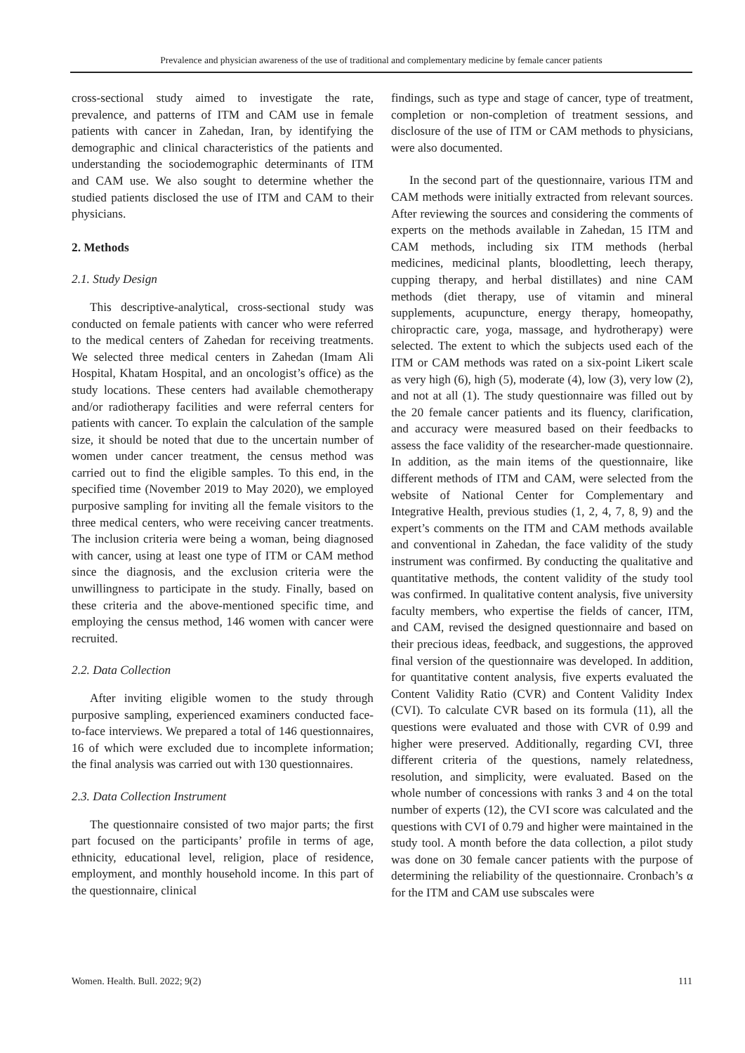Prevalence and physician awareness of the use of traditional and complementary medicine by female cancer patients
cross-sectional study aimed to investigate the rate, prevalence, and patterns of ITM and CAM use in female patients with cancer in Zahedan, Iran, by identifying the demographic and clinical characteristics of the patients and understanding the sociodemographic determinants of ITM and CAM use. We also sought to determine whether the studied patients disclosed the use of ITM and CAM to their physicians.
2. Methods
2.1. Study Design
This descriptive-analytical, cross-sectional study was conducted on female patients with cancer who were referred to the medical centers of Zahedan for receiving treatments. We selected three medical centers in Zahedan (Imam Ali Hospital, Khatam Hospital, and an oncologist’s office) as the study locations. These centers had available chemotherapy and/or radiotherapy facilities and were referral centers for patients with cancer. To explain the calculation of the sample size, it should be noted that due to the uncertain number of women under cancer treatment, the census method was carried out to find the eligible samples. To this end, in the specified time (November 2019 to May 2020), we employed purposive sampling for inviting all the female visitors to the three medical centers, who were receiving cancer treatments. The inclusion criteria were being a woman, being diagnosed with cancer, using at least one type of ITM or CAM method since the diagnosis, and the exclusion criteria were the unwillingness to participate in the study. Finally, based on these criteria and the above-mentioned specific time, and employing the census method, 146 women with cancer were recruited.
2.2. Data Collection
After inviting eligible women to the study through purposive sampling, experienced examiners conducted face-to-face interviews. We prepared a total of 146 questionnaires, 16 of which were excluded due to incomplete information; the final analysis was carried out with 130 questionnaires.
2.3. Data Collection Instrument
The questionnaire consisted of two major parts; the first part focused on the participants’ profile in terms of age, ethnicity, educational level, religion, place of residence, employment, and monthly household income. In this part of the questionnaire, clinical
findings, such as type and stage of cancer, type of treatment, completion or non-completion of treatment sessions, and disclosure of the use of ITM or CAM methods to physicians, were also documented.
In the second part of the questionnaire, various ITM and CAM methods were initially extracted from relevant sources. After reviewing the sources and considering the comments of experts on the methods available in Zahedan, 15 ITM and CAM methods, including six ITM methods (herbal medicines, medicinal plants, bloodletting, leech therapy, cupping therapy, and herbal distillates) and nine CAM methods (diet therapy, use of vitamin and mineral supplements, acupuncture, energy therapy, homeopathy, chiropractic care, yoga, massage, and hydrotherapy) were selected. The extent to which the subjects used each of the ITM or CAM methods was rated on a six-point Likert scale as very high (6), high (5), moderate (4), low (3), very low (2), and not at all (1). The study questionnaire was filled out by the 20 female cancer patients and its fluency, clarification, and accuracy were measured based on their feedbacks to assess the face validity of the researcher-made questionnaire. In addition, as the main items of the questionnaire, like different methods of ITM and CAM, were selected from the website of National Center for Complementary and Integrative Health, previous studies (1, 2, 4, 7, 8, 9) and the expert’s comments on the ITM and CAM methods available and conventional in Zahedan, the face validity of the study instrument was confirmed. By conducting the qualitative and quantitative methods, the content validity of the study tool was confirmed. In qualitative content analysis, five university faculty members, who expertise the fields of cancer, ITM, and CAM, revised the designed questionnaire and based on their precious ideas, feedback, and suggestions, the approved final version of the questionnaire was developed. In addition, for quantitative content analysis, five experts evaluated the Content Validity Ratio (CVR) and Content Validity Index (CVI). To calculate CVR based on its formula (11), all the questions were evaluated and those with CVR of 0.99 and higher were preserved. Additionally, regarding CVI, three different criteria of the questions, namely relatedness, resolution, and simplicity, were evaluated. Based on the whole number of concessions with ranks 3 and 4 on the total number of experts (12), the CVI score was calculated and the questions with CVI of 0.79 and higher were maintained in the study tool. A month before the data collection, a pilot study was done on 30 female cancer patients with the purpose of determining the reliability of the questionnaire. Cronbach’s α for the ITM and CAM use subscales were
Women. Health. Bull. 2022; 9(2) 111